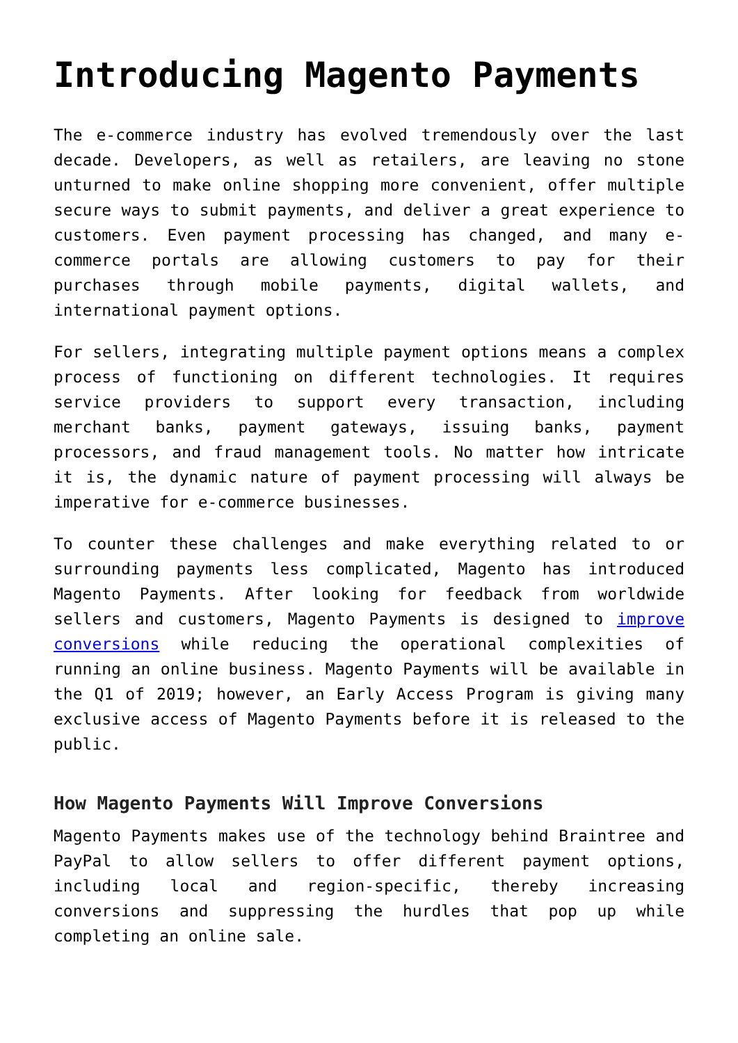Introducing Magento Payments
The e-commerce industry has evolved tremendously over the last decade. Developers, as well as retailers, are leaving no stone unturned to make online shopping more convenient, offer multiple secure ways to submit payments, and deliver a great experience to customers. Even payment processing has changed, and many e-commerce portals are allowing customers to pay for their purchases through mobile payments, digital wallets, and international payment options.
For sellers, integrating multiple payment options means a complex process of functioning on different technologies. It requires service providers to support every transaction, including merchant banks, payment gateways, issuing banks, payment processors, and fraud management tools. No matter how intricate it is, the dynamic nature of payment processing will always be imperative for e-commerce businesses.
To counter these challenges and make everything related to or surrounding payments less complicated, Magento has introduced Magento Payments. After looking for feedback from worldwide sellers and customers, Magento Payments is designed to improve conversions while reducing the operational complexities of running an online business. Magento Payments will be available in the Q1 of 2019; however, an Early Access Program is giving many exclusive access of Magento Payments before it is released to the public.
How Magento Payments Will Improve Conversions
Magento Payments makes use of the technology behind Braintree and PayPal to allow sellers to offer different payment options, including local and region-specific, thereby increasing conversions and suppressing the hurdles that pop up while completing an online sale.